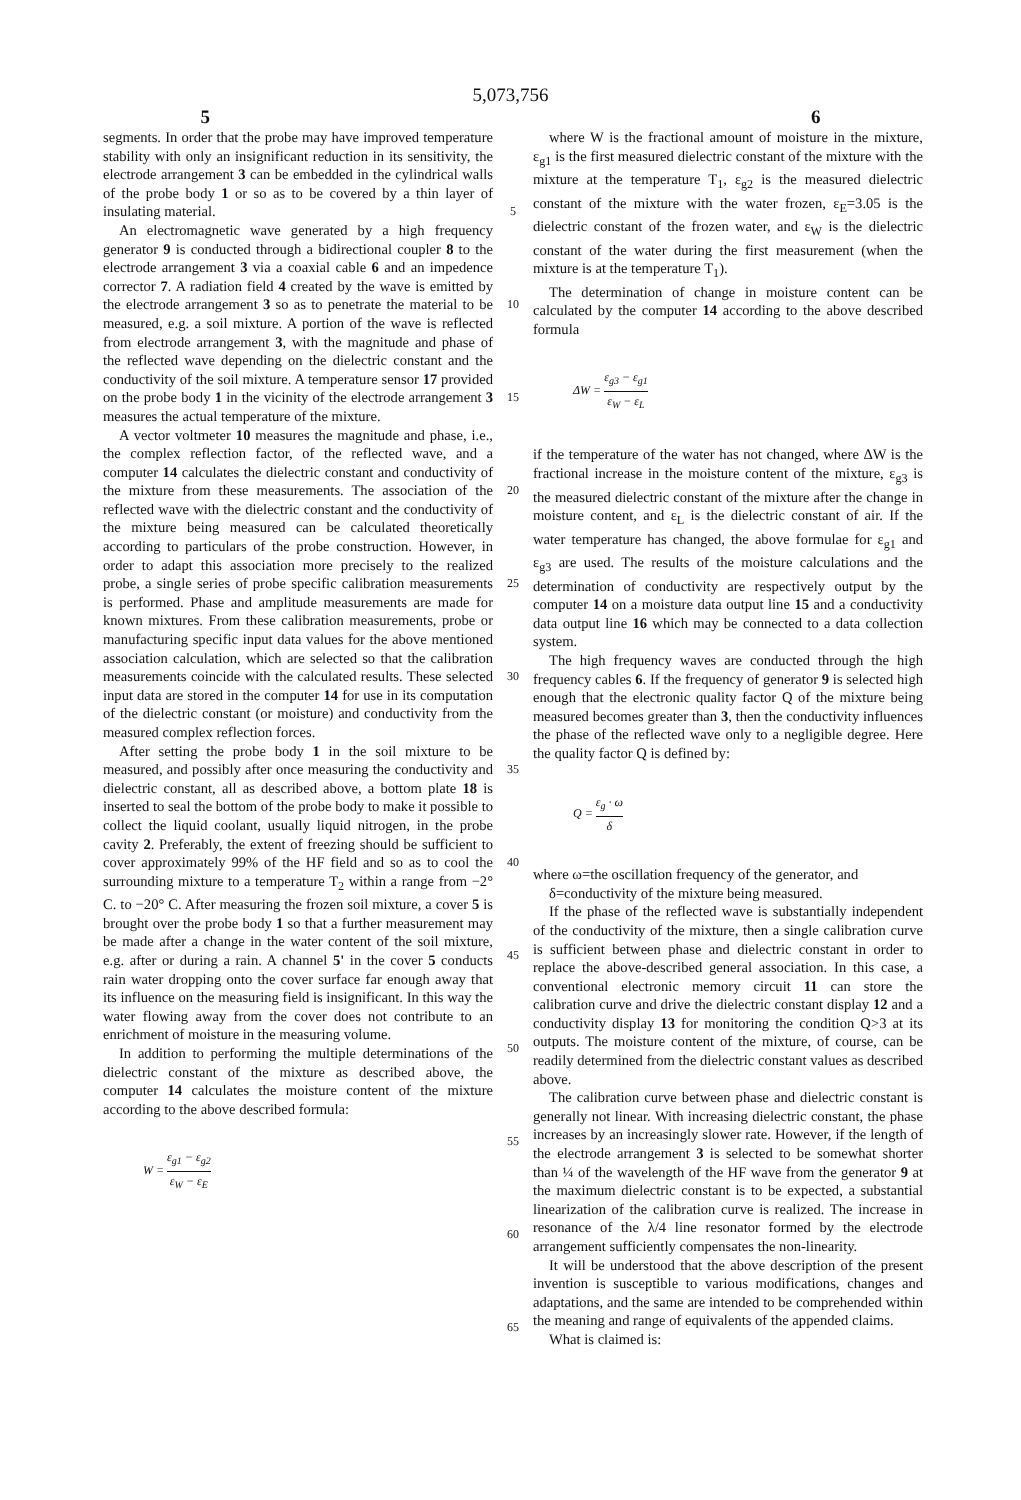5,073,756
5 6
segments. In order that the probe may have improved temperature stability with only an insignificant reduction in its sensitivity, the electrode arrangement 3 can be embedded in the cylindrical walls of the probe body 1 or so as to be covered by a thin layer of insulating material.
An electromagnetic wave generated by a high frequency generator 9 is conducted through a bidirectional coupler 8 to the electrode arrangement 3 via a coaxial cable 6 and an impedence corrector 7. A radiation field 4 created by the wave is emitted by the electrode arrangement 3 so as to penetrate the material to be measured, e.g. a soil mixture. A portion of the wave is reflected from electrode arrangement 3, with the magnitude and phase of the reflected wave depending on the dielectric constant and the conductivity of the soil mixture. A temperature sensor 17 provided on the probe body 1 in the vicinity of the electrode arrangement 3 measures the actual temperature of the mixture.
A vector voltmeter 10 measures the magnitude and phase, i.e., the complex reflection factor, of the reflected wave, and a computer 14 calculates the dielectric constant and conductivity of the mixture from these measurements. The association of the reflected wave with the dielectric constant and the conductivity of the mixture being measured can be calculated theoretically according to particulars of the probe construction. However, in order to adapt this association more precisely to the realized probe, a single series of probe specific calibration measurements is performed. Phase and amplitude measurements are made for known mixtures. From these calibration measurements, probe or manufacturing specific input data values for the above mentioned association calculation, which are selected so that the calibration measurements coincide with the calculated results. These selected input data are stored in the computer 14 for use in its computation of the dielectric constant (or moisture) and conductivity from the measured complex reflection forces.
After setting the probe body 1 in the soil mixture to be measured, and possibly after once measuring the conductivity and dielectric constant, all as described above, a bottom plate 18 is inserted to seal the bottom of the probe body to make it possible to collect the liquid coolant, usually liquid nitrogen, in the probe cavity 2. Preferably, the extent of freezing should be sufficient to cover approximately 99% of the HF field and so as to cool the surrounding mixture to a temperature T<sub>2</sub> within a range from −2° C. to −20° C. After measuring the frozen soil mixture, a cover 5 is brought over the probe body 1 so that a further measurement may be made after a change in the water content of the soil mixture, e.g. after or during a rain. A channel 5' in the cover 5 conducts rain water dropping onto the cover surface far enough away that its influence on the measuring field is insignificant. In this way the water flowing away from the cover does not contribute to an enrichment of moisture in the measuring volume.
In addition to performing the multiple determinations of the dielectric constant of the mixture as described above, the computer 14 calculates the moisture content of the mixture according to the above described formula:
W = ε<sub>g1</sub> − ε<sub>g2</sub> ε<sub>W</sub> − ε<sub>E</sub>
5
10
15
20
25
30
35
40
45
50
55
60
65
where W is the fractional amount of moisture in the mixture, ε<sub>g1</sub> is the first measured dielectric constant of the mixture with the mixture at the temperature T<sub>1</sub>, ε<sub>g2</sub> is the measured dielectric constant of the mixture with the water frozen, ε<sub>E</sub>=3.05 is the dielectric constant of the frozen water, and ε<sub>W</sub> is the dielectric constant of the water during the first measurement (when the mixture is at the temperature T<sub>1</sub>).
The determination of change in moisture content can be calculated by the computer 14 according to the above described formula
ΔW = ε<sub>g3</sub> − ε<sub>g1</sub> ε<sub>W</sub> − ε<sub>L</sub>
if the temperature of the water has not changed, where ΔW is the fractional increase in the moisture content of the mixture, ε<sub>g3</sub> is the measured dielectric constant of the mixture after the change in moisture content, and ε<sub>L</sub> is the dielectric constant of air. If the water temperature has changed, the above formulae for ε<sub>g1</sub> and ε<sub>g3</sub> are used. The results of the moisture calculations and the determination of conductivity are respectively output by the computer 14 on a moisture data output line 15 and a conductivity data output line 16 which may be connected to a data collection system.
The high frequency waves are conducted through the high frequency cables 6. If the frequency of generator 9 is selected high enough that the electronic quality factor Q of the mixture being measured becomes greater than 3, then the conductivity influences the phase of the reflected wave only to a negligible degree. Here the quality factor Q is defined by:
Q = ε<sub>g</sub> · ω δ
where ω=the oscillation frequency of the generator, and
δ=conductivity of the mixture being measured.
If the phase of the reflected wave is substantially independent of the conductivity of the mixture, then a single calibration curve is sufficient between phase and dielectric constant in order to replace the above-described general association. In this case, a conventional electronic memory circuit 11 can store the calibration curve and drive the dielectric constant display 12 and a conductivity display 13 for monitoring the condition Q>3 at its outputs. The moisture content of the mixture, of course, can be readily determined from the dielectric constant values as described above.
The calibration curve between phase and dielectric constant is generally not linear. With increasing dielectric constant, the phase increases by an increasingly slower rate. However, if the length of the electrode arrangement 3 is selected to be somewhat shorter than ¼ of the wavelength of the HF wave from the generator 9 at the maximum dielectric constant is to be expected, a substantial linearization of the calibration curve is realized. The increase in resonance of the λ/4 line resonator formed by the electrode arrangement sufficiently compensates the non-linearity.
It will be understood that the above description of the present invention is susceptible to various modifications, changes and adaptations, and the same are intended to be comprehended within the meaning and range of equivalents of the appended claims.
What is claimed is: